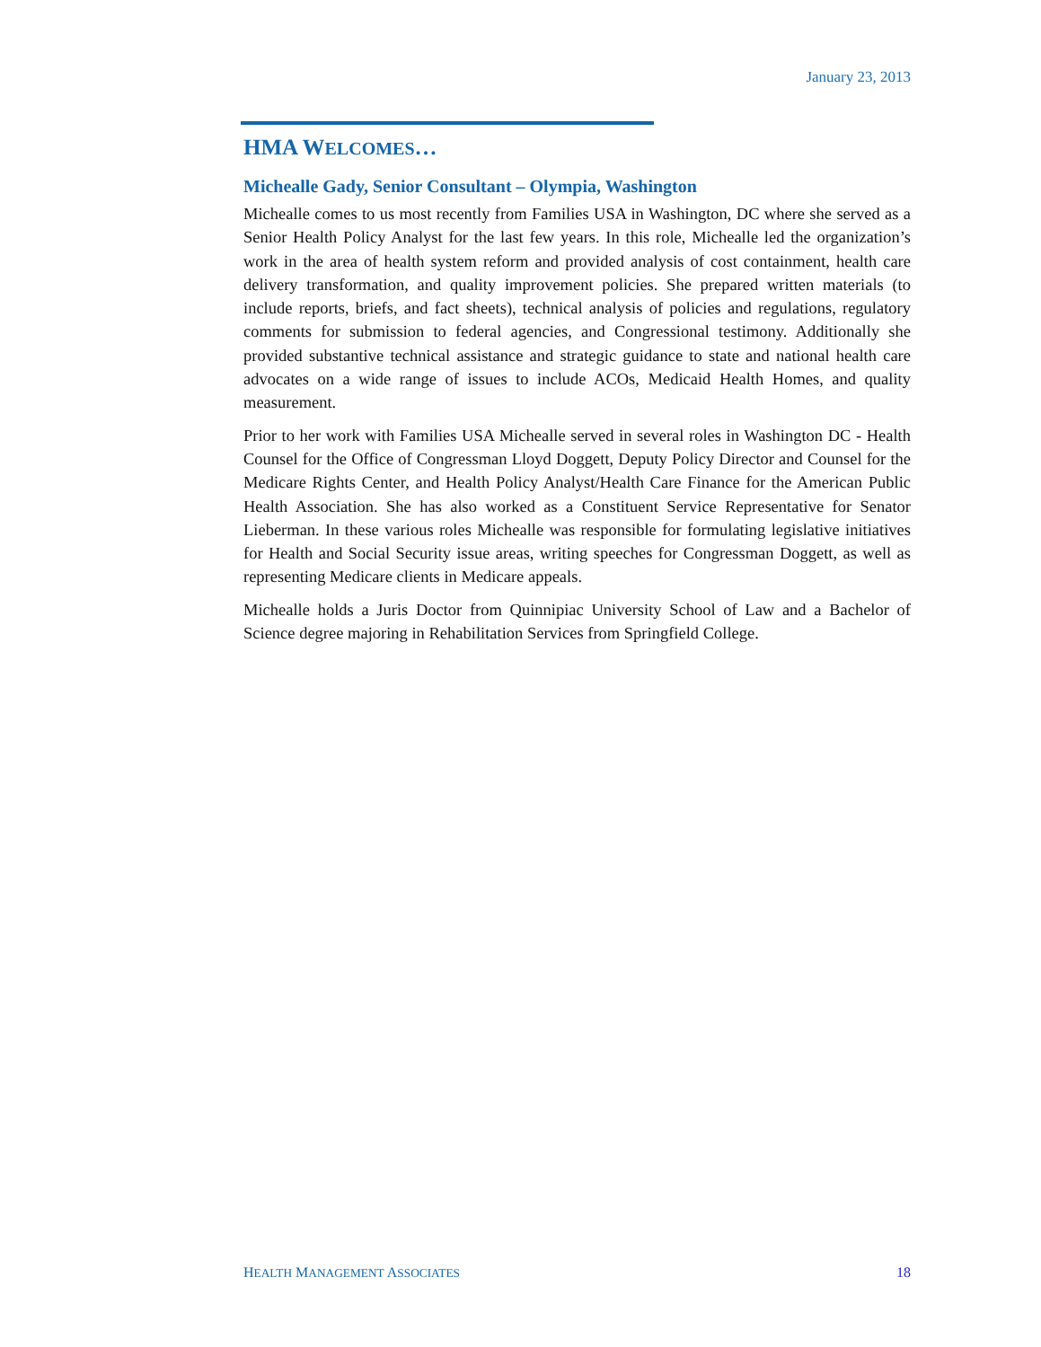January 23, 2013
HMA WELCOMES…
Michealle Gady, Senior Consultant – Olympia, Washington
Michealle comes to us most recently from Families USA in Washington, DC where she served as a Senior Health Policy Analyst for the last few years. In this role, Michealle led the organization’s work in the area of health system reform and provided analysis of cost containment, health care delivery transformation, and quality improvement policies. She prepared written materials (to include reports, briefs, and fact sheets), technical analysis of policies and regulations, regulatory comments for submission to federal agencies, and Congressional testimony. Additionally she provided substantive technical assistance and strategic guidance to state and national health care advocates on a wide range of issues to include ACOs, Medicaid Health Homes, and quality measurement.
Prior to her work with Families USA Michealle served in several roles in Washington DC - Health Counsel for the Office of Congressman Lloyd Doggett, Deputy Policy Director and Counsel for the Medicare Rights Center, and Health Policy Analyst/Health Care Finance for the American Public Health Association. She has also worked as a Constituent Service Representative for Senator Lieberman. In these various roles Michealle was responsible for formulating legislative initiatives for Health and Social Security issue areas, writing speeches for Congressman Doggett, as well as representing Medicare clients in Medicare appeals.
Michealle holds a Juris Doctor from Quinnipiac University School of Law and a Bachelor of Science degree majoring in Rehabilitation Services from Springfield College.
HEALTH MANAGEMENT ASSOCIATES 18